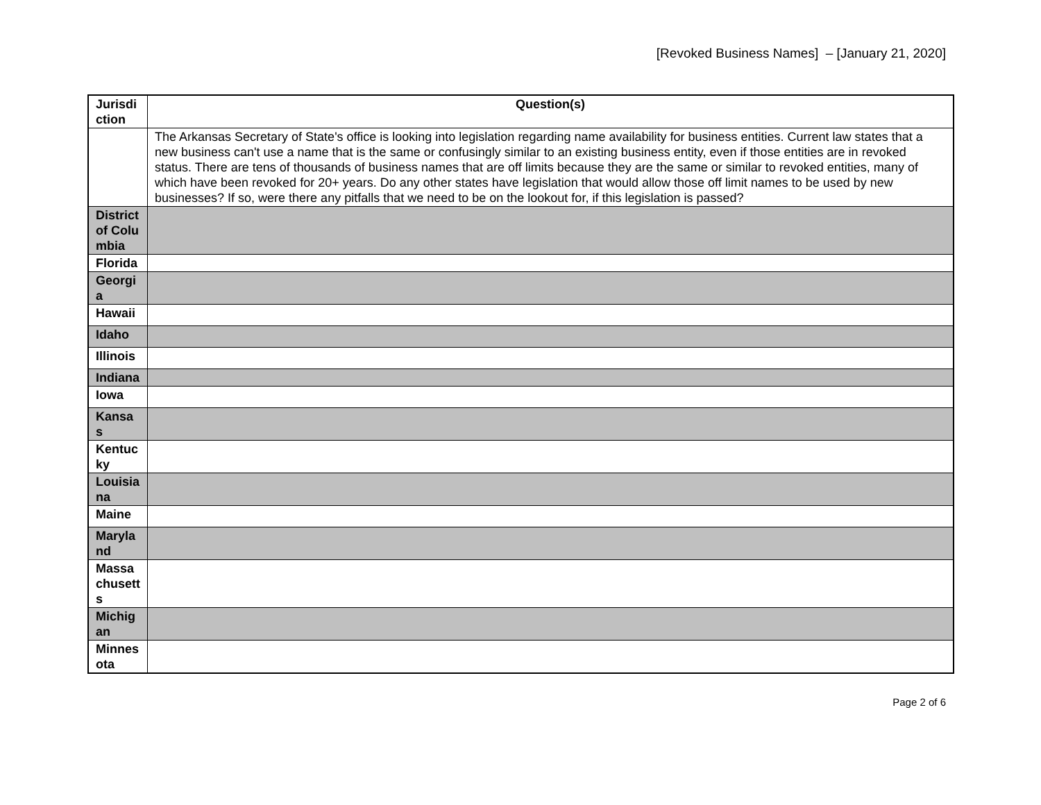[Revoked Business Names] – [January 21, 2020]
| Jurisdiction | Question(s) |
| --- | --- |
| | The Arkansas Secretary of State's office is looking into legislation regarding name availability for business entities. Current law states that a new business can't use a name that is the same or confusingly similar to an existing business entity, even if those entities are in revoked status. There are tens of thousands of business names that are off limits because they are the same or similar to revoked entities, many of which have been revoked for 20+ years. Do any other states have legislation that would allow those off limit names to be used by new businesses? If so, were there any pitfalls that we need to be on the lookout for, if this legislation is passed? |
| District of Columbia | |
| Florida | |
| Georgia | |
| Hawaii | |
| Idaho | |
| Illinois | |
| Indiana | |
| Iowa | |
| Kansas | |
| Kentucky | |
| Louisiana | |
| Maine | |
| Maryland | |
| Massachusetts | |
| Michigan | |
| Minnesota | |
Page 2 of 6